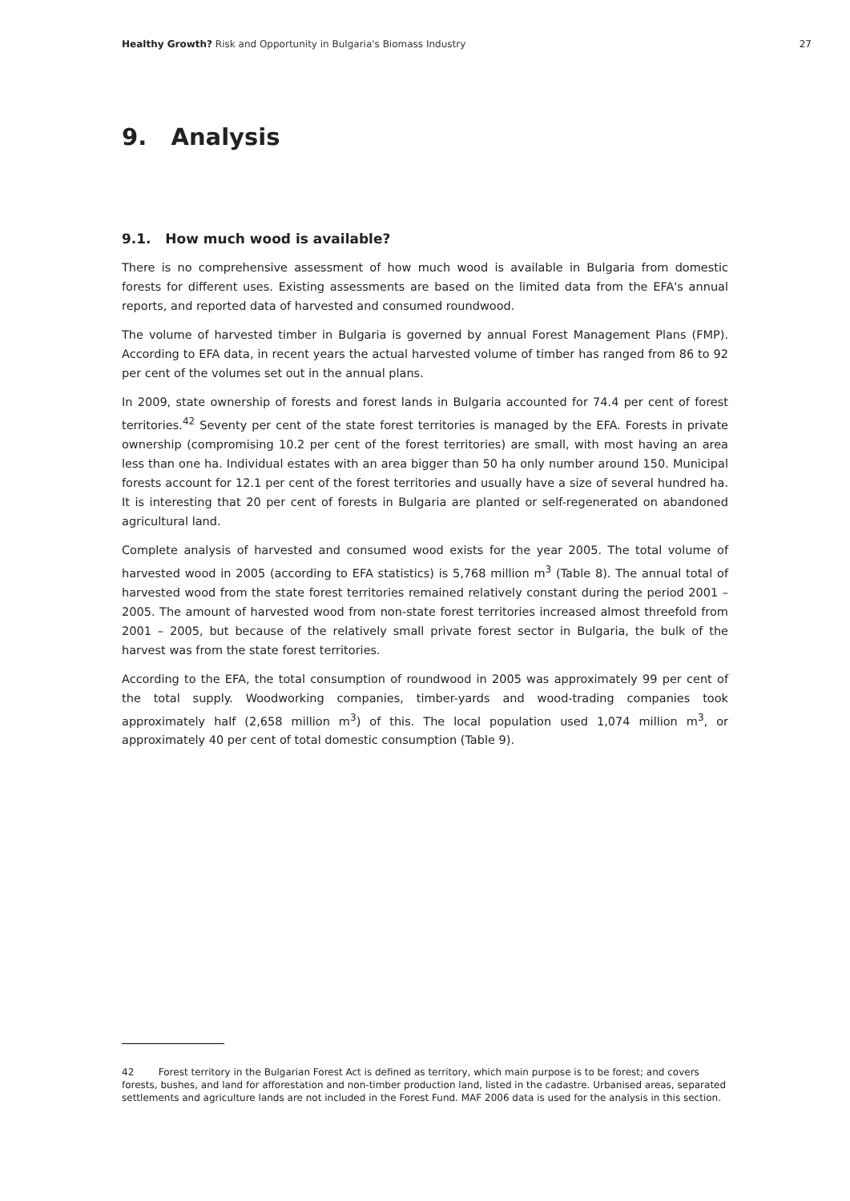Healthy Growth? Risk and Opportunity in Bulgaria's Biomass Industry 27
9. Analysis
9.1. How much wood is available?
There is no comprehensive assessment of how much wood is available in Bulgaria from domestic forests for different uses. Existing assessments are based on the limited data from the EFA's annual reports, and reported data of harvested and consumed roundwood.
The volume of harvested timber in Bulgaria is governed by annual Forest Management Plans (FMP). According to EFA data, in recent years the actual harvested volume of timber has ranged from 86 to 92 per cent of the volumes set out in the annual plans.
In 2009, state ownership of forests and forest lands in Bulgaria accounted for 74.4 per cent of forest territories.<sup>42</sup> Seventy per cent of the state forest territories is managed by the EFA. Forests in private ownership (compromising 10.2 per cent of the forest territories) are small, with most having an area less than one ha. Individual estates with an area bigger than 50 ha only number around 150. Municipal forests account for 12.1 per cent of the forest territories and usually have a size of several hundred ha. It is interesting that 20 per cent of forests in Bulgaria are planted or self-regenerated on abandoned agricultural land.
Complete analysis of harvested and consumed wood exists for the year 2005. The total volume of harvested wood in 2005 (according to EFA statistics) is 5,768 million m<sup>3</sup> (Table 8). The annual total of harvested wood from the state forest territories remained relatively constant during the period 2001 – 2005. The amount of harvested wood from non-state forest territories increased almost threefold from 2001 – 2005, but because of the relatively small private forest sector in Bulgaria, the bulk of the harvest was from the state forest territories.
According to the EFA, the total consumption of roundwood in 2005 was approximately 99 per cent of the total supply. Woodworking companies, timber-yards and wood-trading companies took approximately half (2,658 million m<sup>3</sup>) of this. The local population used 1,074 million m<sup>3</sup>, or approximately 40 per cent of total domestic consumption (Table 9).
42 Forest territory in the Bulgarian Forest Act is defined as territory, which main purpose is to be forest; and covers forests, bushes, and land for afforestation and non-timber production land, listed in the cadastre. Urbanised areas, separated settlements and agriculture lands are not included in the Forest Fund. MAF 2006 data is used for the analysis in this section.